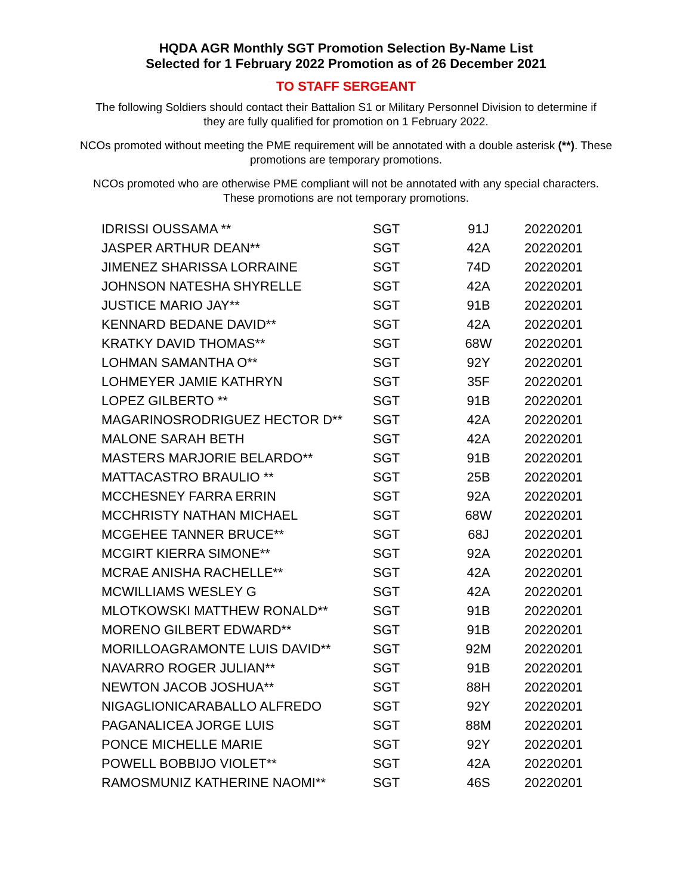HQDA AGR Monthly SGT Promotion Selection By-Name List
Selected for 1 February 2022 Promotion as of 26 December 2021
TO STAFF SERGEANT
The following Soldiers should contact their Battalion S1 or Military Personnel Division to determine if they are fully qualified for promotion on 1 February 2022.
NCOs promoted without meeting the PME requirement will be annotated with a double asterisk (**). These promotions are temporary promotions.
NCOs promoted who are otherwise PME compliant will not be annotated with any special characters. These promotions are not temporary promotions.
| IDRISSI OUSSAMA ** | SGT | 91J | 20220201 |
| JASPER ARTHUR DEAN** | SGT | 42A | 20220201 |
| JIMENEZ SHARISSA LORRAINE | SGT | 74D | 20220201 |
| JOHNSON NATESHA SHYRELLE | SGT | 42A | 20220201 |
| JUSTICE MARIO JAY** | SGT | 91B | 20220201 |
| KENNARD BEDANE DAVID** | SGT | 42A | 20220201 |
| KRATKY DAVID THOMAS** | SGT | 68W | 20220201 |
| LOHMAN SAMANTHA O** | SGT | 92Y | 20220201 |
| LOHMEYER JAMIE KATHRYN | SGT | 35F | 20220201 |
| LOPEZ GILBERTO ** | SGT | 91B | 20220201 |
| MAGARINOSRODRIGUEZ HECTOR D** | SGT | 42A | 20220201 |
| MALONE SARAH BETH | SGT | 42A | 20220201 |
| MASTERS MARJORIE BELARDO** | SGT | 91B | 20220201 |
| MATTACASTRO BRAULIO ** | SGT | 25B | 20220201 |
| MCCHESNEY FARRA ERRIN | SGT | 92A | 20220201 |
| MCCHRISTY NATHAN MICHAEL | SGT | 68W | 20220201 |
| MCGEHEE TANNER BRUCE** | SGT | 68J | 20220201 |
| MCGIRT KIERRA SIMONE** | SGT | 92A | 20220201 |
| MCRAE ANISHA RACHELLE** | SGT | 42A | 20220201 |
| MCWILLIAMS WESLEY G | SGT | 42A | 20220201 |
| MLOTKOWSKI MATTHEW RONALD** | SGT | 91B | 20220201 |
| MORENO GILBERT EDWARD** | SGT | 91B | 20220201 |
| MORILLOAGRAMONTE LUIS DAVID** | SGT | 92M | 20220201 |
| NAVARRO ROGER JULIAN** | SGT | 91B | 20220201 |
| NEWTON JACOB JOSHUA** | SGT | 88H | 20220201 |
| NIGAGLIONICARABALLO ALFREDO | SGT | 92Y | 20220201 |
| PAGANALICEA JORGE LUIS | SGT | 88M | 20220201 |
| PONCE MICHELLE MARIE | SGT | 92Y | 20220201 |
| POWELL BOBBIJO VIOLET** | SGT | 42A | 20220201 |
| RAMOSMUNIZ KATHERINE NAOMI** | SGT | 46S | 20220201 |